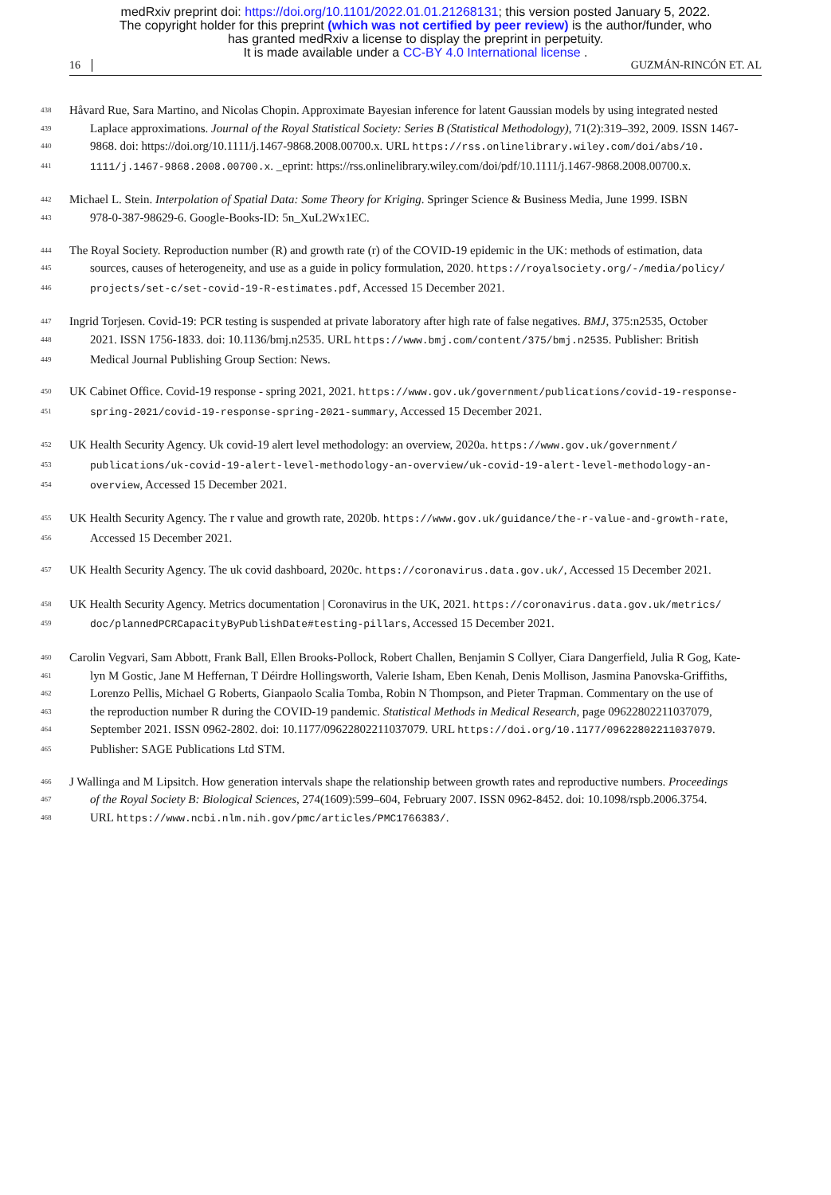medRxiv preprint doi: https://doi.org/10.1101/2022.01.01.21268131; this version posted January 5, 2022.
The copyright holder for this preprint (which was not certified by peer review) is the author/funder, who
has granted medRxiv a license to display the preprint in perpetuity.
It is made available under a CC-BY 4.0 International license .
16 GUZMÁN-RINCÓN ET. AL
438 Håvard Rue, Sara Martino, and Nicolas Chopin. Approximate Bayesian inference for latent Gaussian models by using integrated nested
439 Laplace approximations. Journal of the Royal Statistical Society: Series B (Statistical Methodology), 71(2):319–392, 2009. ISSN 1467-
440 9868. doi: https://doi.org/10.1111/j.1467-9868.2008.00700.x. URL https://rss.onlinelibrary.wiley.com/doi/abs/10.
441 1111/j.1467-9868.2008.00700.x. _eprint: https://rss.onlinelibrary.wiley.com/doi/pdf/10.1111/j.1467-9868.2008.00700.x.
442 Michael L. Stein. Interpolation of Spatial Data: Some Theory for Kriging. Springer Science & Business Media, June 1999. ISBN
443 978-0-387-98629-6. Google-Books-ID: 5n_XuL2Wx1EC.
444 The Royal Society. Reproduction number (R) and growth rate (r) of the COVID-19 epidemic in the UK: methods of estimation, data
445 sources, causes of heterogeneity, and use as a guide in policy formulation, 2020. https://royalsociety.org/-/media/policy/
446 projects/set-c/set-covid-19-R-estimates.pdf, Accessed 15 December 2021.
447 Ingrid Torjesen. Covid-19: PCR testing is suspended at private laboratory after high rate of false negatives. BMJ, 375:n2535, October
448 2021. ISSN 1756-1833. doi: 10.1136/bmj.n2535. URL https://www.bmj.com/content/375/bmj.n2535. Publisher: British
449 Medical Journal Publishing Group Section: News.
450 UK Cabinet Office. Covid-19 response - spring 2021, 2021. https://www.gov.uk/government/publications/covid-19-response-
451 spring-2021/covid-19-response-spring-2021-summary, Accessed 15 December 2021.
452 UK Health Security Agency. Uk covid-19 alert level methodology: an overview, 2020a. https://www.gov.uk/government/
453 publications/uk-covid-19-alert-level-methodology-an-overview/uk-covid-19-alert-level-methodology-an-
454 overview, Accessed 15 December 2021.
455 UK Health Security Agency. The r value and growth rate, 2020b. https://www.gov.uk/guidance/the-r-value-and-growth-rate,
456 Accessed 15 December 2021.
457 UK Health Security Agency. The uk covid dashboard, 2020c. https://coronavirus.data.gov.uk/, Accessed 15 December 2021.
458 UK Health Security Agency. Metrics documentation | Coronavirus in the UK, 2021. https://coronavirus.data.gov.uk/metrics/
459 doc/plannedPCRCapacityByPublishDate#testing-pillars, Accessed 15 December 2021.
460 Carolin Vegvari, Sam Abbott, Frank Ball, Ellen Brooks-Pollock, Robert Challen, Benjamin S Collyer, Ciara Dangerfield, Julia R Gog, Kate-
461 lyn M Gostic, Jane M Heffernan, T Déirdre Hollingsworth, Valerie Isham, Eben Kenah, Denis Mollison, Jasmina Panovska-Griffiths,
462 Lorenzo Pellis, Michael G Roberts, Gianpaolo Scalia Tomba, Robin N Thompson, and Pieter Trapman. Commentary on the use of
463 the reproduction number R during the COVID-19 pandemic. Statistical Methods in Medical Research, page 09622802211037079,
464 September 2021. ISSN 0962-2802. doi: 10.1177/09622802211037079. URL https://doi.org/10.1177/09622802211037079.
465 Publisher: SAGE Publications Ltd STM.
466 J Wallinga and M Lipsitch. How generation intervals shape the relationship between growth rates and reproductive numbers. Proceedings
467 of the Royal Society B: Biological Sciences, 274(1609):599–604, February 2007. ISSN 0962-8452. doi: 10.1098/rspb.2006.3754.
468 URL https://www.ncbi.nlm.nih.gov/pmc/articles/PMC1766383/.